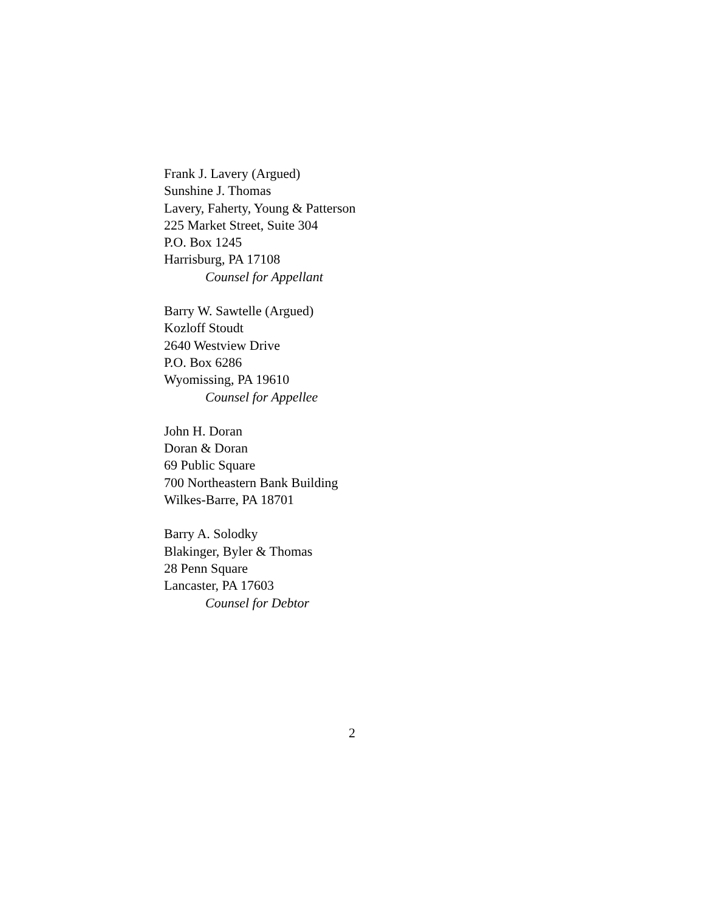Frank J. Lavery (Argued)
Sunshine J. Thomas
Lavery, Faherty, Young & Patterson
225 Market Street, Suite 304
P.O. Box 1245
Harrisburg, PA 17108
Counsel for Appellant
Barry W. Sawtelle (Argued)
Kozloff Stoudt
2640 Westview Drive
P.O. Box 6286
Wyomissing, PA 19610
Counsel for Appellee
John H. Doran
Doran & Doran
69 Public Square
700 Northeastern Bank Building
Wilkes-Barre, PA 18701
Barry A. Solodky
Blakinger, Byler & Thomas
28 Penn Square
Lancaster, PA 17603
Counsel for Debtor
2